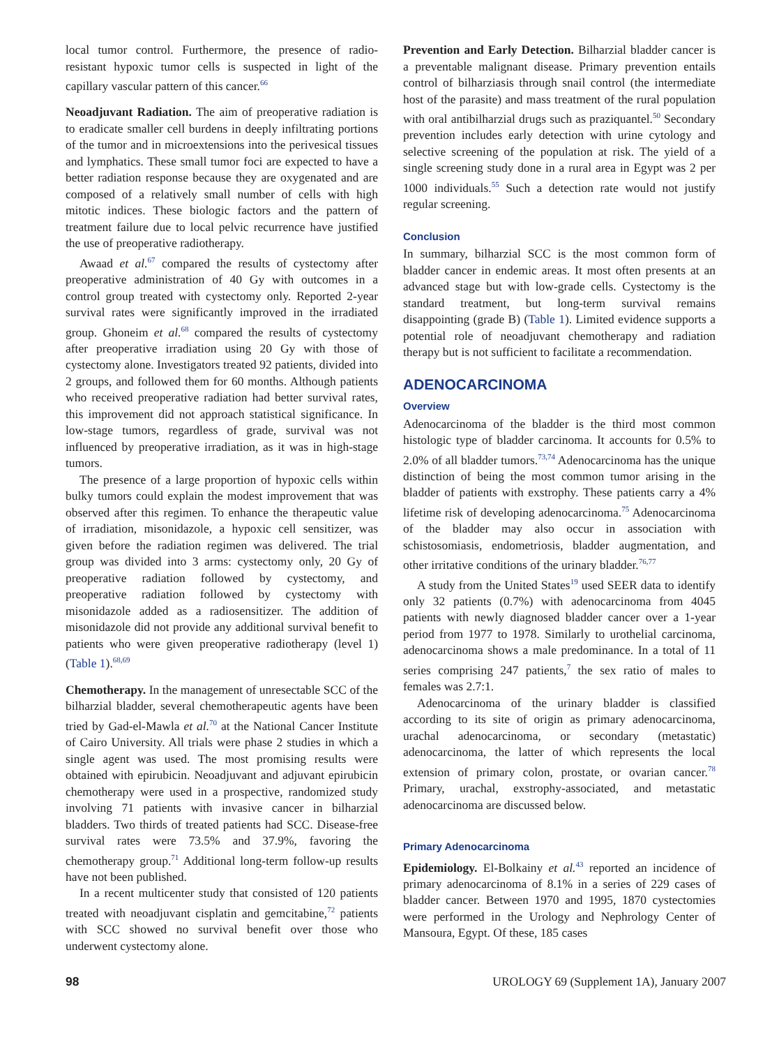local tumor control. Furthermore, the presence of radio-resistant hypoxic tumor cells is suspected in light of the capillary vascular pattern of this cancer.<sup>66</sup>
Neoadjuvant Radiation. The aim of preoperative radiation is to eradicate smaller cell burdens in deeply infiltrating portions of the tumor and in microextensions into the perivesical tissues and lymphatics. These small tumor foci are expected to have a better radiation response because they are oxygenated and are composed of a relatively small number of cells with high mitotic indices. These biologic factors and the pattern of treatment failure due to local pelvic recurrence have justified the use of preoperative radiotherapy.
Awaad et al.<sup>67</sup> compared the results of cystectomy after preoperative administration of 40 Gy with outcomes in a control group treated with cystectomy only. Reported 2-year survival rates were significantly improved in the irradiated group. Ghoneim et al.<sup>68</sup> compared the results of cystectomy after preoperative irradiation using 20 Gy with those of cystectomy alone. Investigators treated 92 patients, divided into 2 groups, and followed them for 60 months. Although patients who received preoperative radiation had better survival rates, this improvement did not approach statistical significance. In low-stage tumors, regardless of grade, survival was not influenced by preoperative irradiation, as it was in high-stage tumors.
The presence of a large proportion of hypoxic cells within bulky tumors could explain the modest improvement that was observed after this regimen. To enhance the therapeutic value of irradiation, misonidazole, a hypoxic cell sensitizer, was given before the radiation regimen was delivered. The trial group was divided into 3 arms: cystectomy only, 20 Gy of preoperative radiation followed by cystectomy, and preoperative radiation followed by cystectomy with misonidazole added as a radiosensitizer. The addition of misonidazole did not provide any additional survival benefit to patients who were given preoperative radiotherapy (level 1) (Table 1).<sup>68,69</sup>
Chemotherapy. In the management of unresectable SCC of the bilharzial bladder, several chemotherapeutic agents have been tried by Gad-el-Mawla et al.<sup>70</sup> at the National Cancer Institute of Cairo University. All trials were phase 2 studies in which a single agent was used. The most promising results were obtained with epirubicin. Neoadjuvant and adjuvant epirubicin chemotherapy were used in a prospective, randomized study involving 71 patients with invasive cancer in bilharzial bladders. Two thirds of treated patients had SCC. Disease-free survival rates were 73.5% and 37.9%, favoring the chemotherapy group.<sup>71</sup> Additional long-term follow-up results have not been published.
In a recent multicenter study that consisted of 120 patients treated with neoadjuvant cisplatin and gemcitabine,<sup>72</sup> patients with SCC showed no survival benefit over those who underwent cystectomy alone.
Prevention and Early Detection. Bilharzial bladder cancer is a preventable malignant disease. Primary prevention entails control of bilharziasis through snail control (the intermediate host of the parasite) and mass treatment of the rural population with oral antibilharzial drugs such as praziquantel.<sup>50</sup> Secondary prevention includes early detection with urine cytology and selective screening of the population at risk. The yield of a single screening study done in a rural area in Egypt was 2 per 1000 individuals.<sup>55</sup> Such a detection rate would not justify regular screening.
Conclusion
In summary, bilharzial SCC is the most common form of bladder cancer in endemic areas. It most often presents at an advanced stage but with low-grade cells. Cystectomy is the standard treatment, but long-term survival remains disappointing (grade B) (Table 1). Limited evidence supports a potential role of neoadjuvant chemotherapy and radiation therapy but is not sufficient to facilitate a recommendation.
ADENOCARCINOMA
Overview
Adenocarcinoma of the bladder is the third most common histologic type of bladder carcinoma. It accounts for 0.5% to 2.0% of all bladder tumors.<sup>73,74</sup> Adenocarcinoma has the unique distinction of being the most common tumor arising in the bladder of patients with exstrophy. These patients carry a 4% lifetime risk of developing adenocarcinoma.<sup>75</sup> Adenocarcinoma of the bladder may also occur in association with schistosomiasis, endometriosis, bladder augmentation, and other irritative conditions of the urinary bladder.<sup>76,77</sup>
A study from the United States<sup>19</sup> used SEER data to identify only 32 patients (0.7%) with adenocarcinoma from 4045 patients with newly diagnosed bladder cancer over a 1-year period from 1977 to 1978. Similarly to urothelial carcinoma, adenocarcinoma shows a male predominance. In a total of 11 series comprising 247 patients,<sup>7</sup> the sex ratio of males to females was 2.7:1.
Adenocarcinoma of the urinary bladder is classified according to its site of origin as primary adenocarcinoma, urachal adenocarcinoma, or secondary (metastatic) adenocarcinoma, the latter of which represents the local extension of primary colon, prostate, or ovarian cancer.<sup>78</sup> Primary, urachal, exstrophy-associated, and metastatic adenocarcinoma are discussed below.
Primary Adenocarcinoma
Epidemiology. El-Bolkainy et al.<sup>43</sup> reported an incidence of primary adenocarcinoma of 8.1% in a series of 229 cases of bladder cancer. Between 1970 and 1995, 1870 cystectomies were performed in the Urology and Nephrology Center of Mansoura, Egypt. Of these, 185 cases
98 UROLOGY 69 (Supplement 1A), January 2007